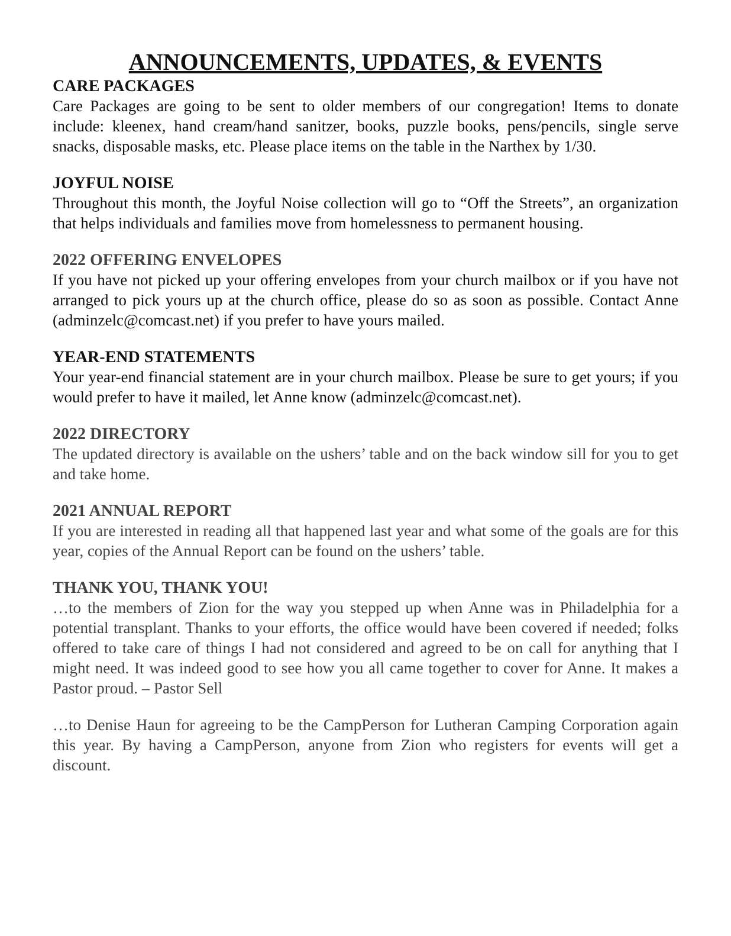ANNOUNCEMENTS, UPDATES, & EVENTS
CARE PACKAGES
Care Packages are going to be sent to older members of our congregation! Items to donate include: kleenex, hand cream/hand sanitzer, books, puzzle books, pens/pencils, single serve snacks, disposable masks, etc. Please place items on the table in the Narthex by 1/30.
JOYFUL NOISE
Throughout this month, the Joyful Noise collection will go to “Off the Streets”, an organization that helps individuals and families move from homelessness to permanent housing.
2022 OFFERING ENVELOPES
If you have not picked up your offering envelopes from your church mailbox or if you have not arranged to pick yours up at the church office, please do so as soon as possible. Contact Anne (adminzelc@comcast.net) if you prefer to have yours mailed.
YEAR-END STATEMENTS
Your year-end financial statement are in your church mailbox. Please be sure to get yours; if you would prefer to have it mailed, let Anne know (adminzelc@comcast.net).
2022 DIRECTORY
The updated directory is available on the ushers’ table and on the back window sill for you to get and take home.
2021 ANNUAL REPORT
If you are interested in reading all that happened last year and what some of the goals are for this year, copies of the Annual Report can be found on the ushers’ table.
THANK YOU, THANK YOU!
…to the members of Zion for the way you stepped up when Anne was in Philadelphia for a potential transplant. Thanks to your efforts, the office would have been covered if needed; folks offered to take care of things I had not considered and agreed to be on call for anything that I might need. It was indeed good to see how you all came together to cover for Anne. It makes a Pastor proud. – Pastor Sell
…to Denise Haun for agreeing to be the CampPerson for Lutheran Camping Corporation again this year. By having a CampPerson, anyone from Zion who registers for events will get a discount.